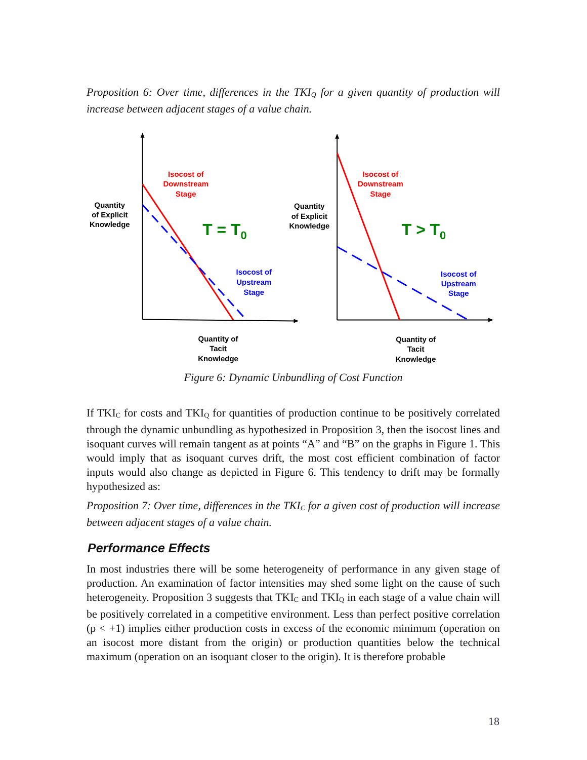Proposition 6: Over time, differences in the TKI<sub>Q</sub> for a given quantity of production will increase between adjacent stages of a value chain.
Isocost of
Downstream
Stage
Quantity
of Explicit
Knowledge
T = T0
Isocost of
Upstream
Stage
Quantity of
Tacit
Knowledge
Isocost of
Downstream
Stage
Quantity
of Explicit
Knowledge
T > T0
Isocost of
Upstream
Stage
Quantity of
Tacit
Knowledge
Figure 6: Dynamic Unbundling of Cost Function
If TKI<sub>C</sub> for costs and TKI<sub>Q</sub> for quantities of production continue to be positively correlated through the dynamic unbundling as hypothesized in Proposition 3, then the isocost lines and isoquant curves will remain tangent as at points “A” and “B” on the graphs in Figure 1. This would imply that as isoquant curves drift, the most cost efficient combination of factor inputs would also change as depicted in Figure 6. This tendency to drift may be formally hypothesized as:
Proposition 7: Over time, differences in the TKI<sub>C</sub> for a given cost of production will increase between adjacent stages of a value chain.
Performance Effects
In most industries there will be some heterogeneity of performance in any given stage of production. An examination of factor intensities may shed some light on the cause of such heterogeneity. Proposition 3 suggests that TKI<sub>C</sub> and TKI<sub>Q</sub> in each stage of a value chain will be positively correlated in a competitive environment. Less than perfect positive correlation (ρ < +1) implies either production costs in excess of the economic minimum (operation on an isocost more distant from the origin) or production quantities below the technical maximum (operation on an isoquant closer to the origin). It is therefore probable
18